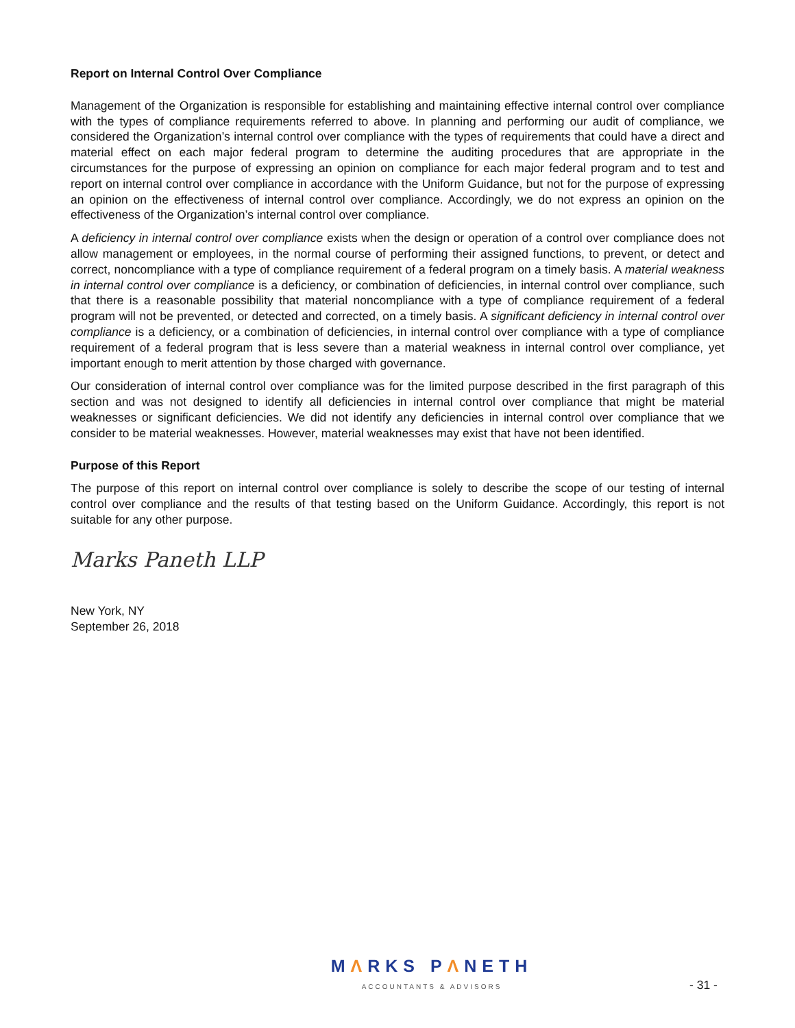Report on Internal Control Over Compliance
Management of the Organization is responsible for establishing and maintaining effective internal control over compliance with the types of compliance requirements referred to above. In planning and performing our audit of compliance, we considered the Organization’s internal control over compliance with the types of requirements that could have a direct and material effect on each major federal program to determine the auditing procedures that are appropriate in the circumstances for the purpose of expressing an opinion on compliance for each major federal program and to test and report on internal control over compliance in accordance with the Uniform Guidance, but not for the purpose of expressing an opinion on the effectiveness of internal control over compliance. Accordingly, we do not express an opinion on the effectiveness of the Organization’s internal control over compliance.
A deficiency in internal control over compliance exists when the design or operation of a control over compliance does not allow management or employees, in the normal course of performing their assigned functions, to prevent, or detect and correct, noncompliance with a type of compliance requirement of a federal program on a timely basis. A material weakness in internal control over compliance is a deficiency, or combination of deficiencies, in internal control over compliance, such that there is a reasonable possibility that material noncompliance with a type of compliance requirement of a federal program will not be prevented, or detected and corrected, on a timely basis. A significant deficiency in internal control over compliance is a deficiency, or a combination of deficiencies, in internal control over compliance with a type of compliance requirement of a federal program that is less severe than a material weakness in internal control over compliance, yet important enough to merit attention by those charged with governance.
Our consideration of internal control over compliance was for the limited purpose described in the first paragraph of this section and was not designed to identify all deficiencies in internal control over compliance that might be material weaknesses or significant deficiencies. We did not identify any deficiencies in internal control over compliance that we consider to be material weaknesses. However, material weaknesses may exist that have not been identified.
Purpose of this Report
The purpose of this report on internal control over compliance is solely to describe the scope of our testing of internal control over compliance and the results of that testing based on the Uniform Guidance. Accordingly, this report is not suitable for any other purpose.
Marks Paneth LLP
New York, NY
September 26, 2018
MΛRKS PΛNETH
ACCOUNTANTS & ADVISORS
- 31 -